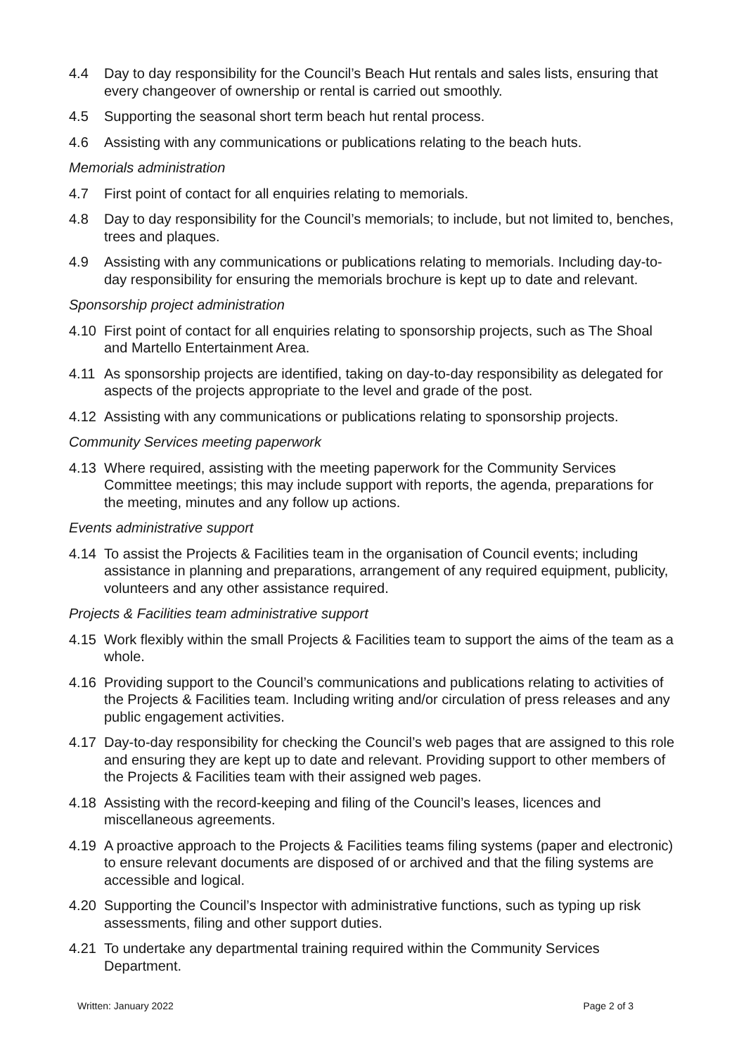4.4 Day to day responsibility for the Council’s Beach Hut rentals and sales lists, ensuring that every changeover of ownership or rental is carried out smoothly.
4.5 Supporting the seasonal short term beach hut rental process.
4.6 Assisting with any communications or publications relating to the beach huts.
Memorials administration
4.7 First point of contact for all enquiries relating to memorials.
4.8 Day to day responsibility for the Council’s memorials; to include, but not limited to, benches, trees and plaques.
4.9 Assisting with any communications or publications relating to memorials. Including day-to-day responsibility for ensuring the memorials brochure is kept up to date and relevant.
Sponsorship project administration
4.10 First point of contact for all enquiries relating to sponsorship projects, such as The Shoal and Martello Entertainment Area.
4.11 As sponsorship projects are identified, taking on day-to-day responsibility as delegated for aspects of the projects appropriate to the level and grade of the post.
4.12 Assisting with any communications or publications relating to sponsorship projects.
Community Services meeting paperwork
4.13 Where required, assisting with the meeting paperwork for the Community Services Committee meetings; this may include support with reports, the agenda, preparations for the meeting, minutes and any follow up actions.
Events administrative support
4.14 To assist the Projects & Facilities team in the organisation of Council events; including assistance in planning and preparations, arrangement of any required equipment, publicity, volunteers and any other assistance required.
Projects & Facilities team administrative support
4.15 Work flexibly within the small Projects & Facilities team to support the aims of the team as a whole.
4.16 Providing support to the Council’s communications and publications relating to activities of the Projects & Facilities team. Including writing and/or circulation of press releases and any public engagement activities.
4.17 Day-to-day responsibility for checking the Council’s web pages that are assigned to this role and ensuring they are kept up to date and relevant. Providing support to other members of the Projects & Facilities team with their assigned web pages.
4.18 Assisting with the record-keeping and filing of the Council’s leases, licences and miscellaneous agreements.
4.19 A proactive approach to the Projects & Facilities teams filing systems (paper and electronic) to ensure relevant documents are disposed of or archived and that the filing systems are accessible and logical.
4.20 Supporting the Council’s Inspector with administrative functions, such as typing up risk assessments, filing and other support duties.
4.21 To undertake any departmental training required within the Community Services Department.
Written: January 2022 Page 2 of 3